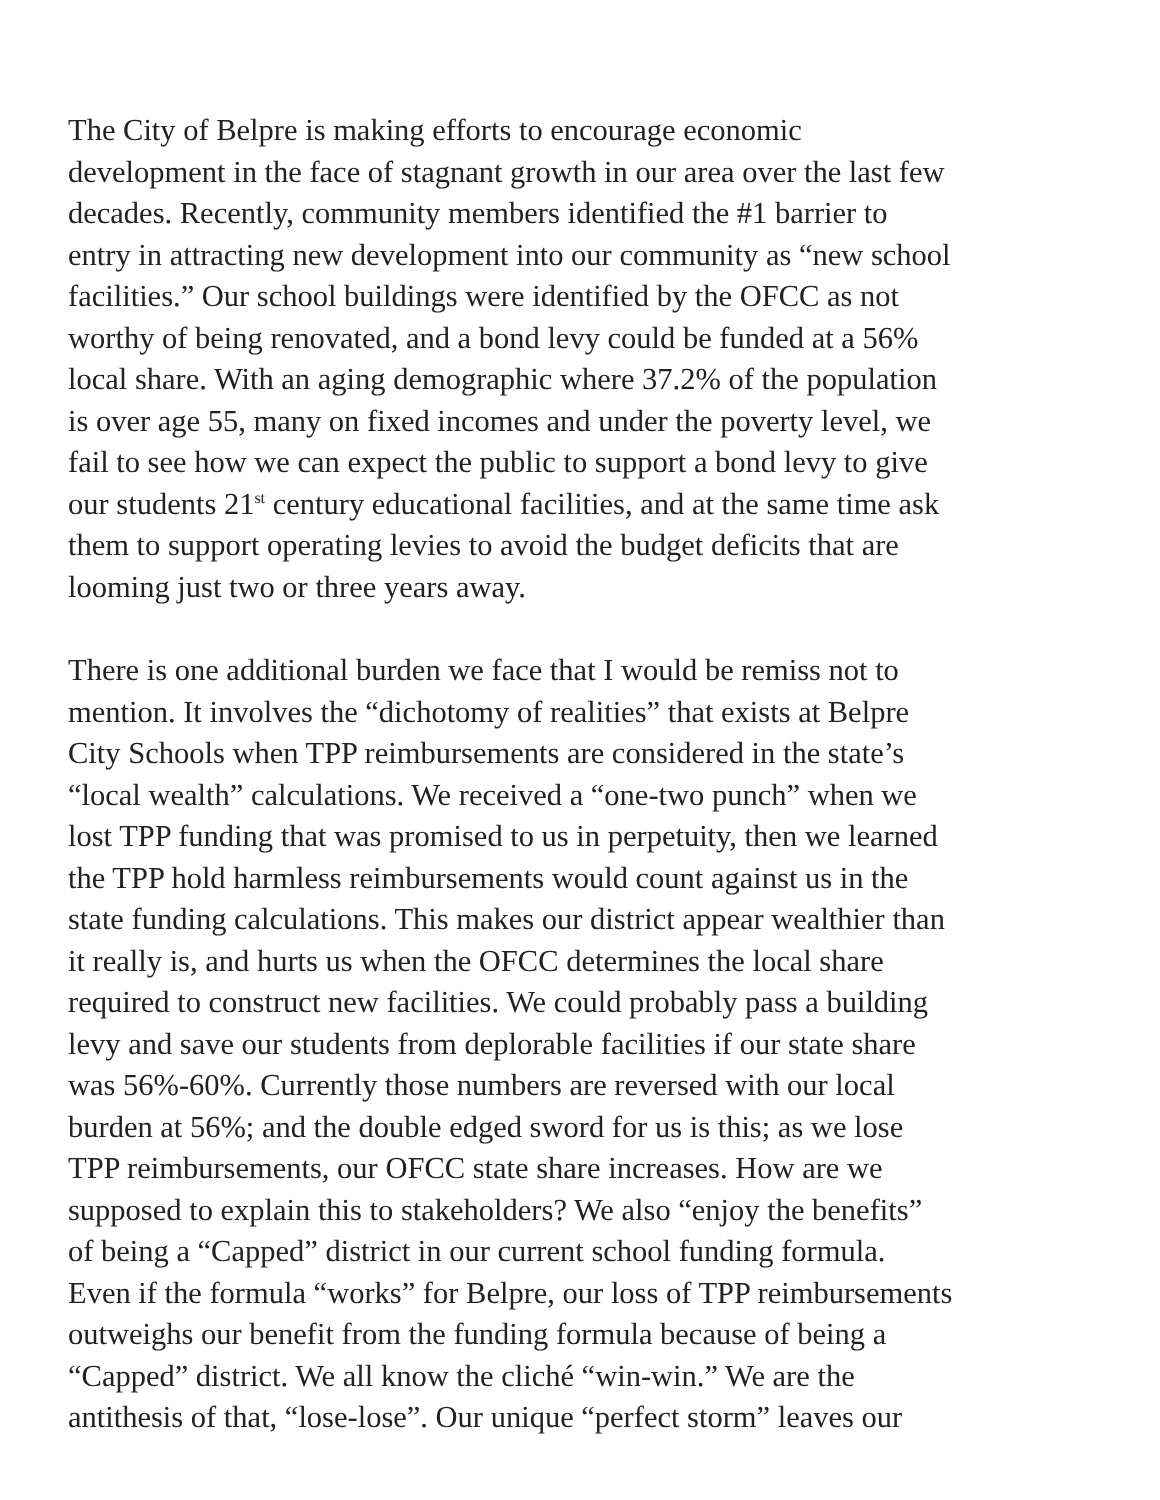The City of Belpre is making efforts to encourage economic
development in the face of stagnant growth in our area over the last few
decades. Recently, community members identified the #1 barrier to
entry in attracting new development into our community as “new school
facilities.” Our school buildings were identified by the OFCC as not
worthy of being renovated, and a bond levy could be funded at a 56%
local share. With an aging demographic where 37.2% of the population
is over age 55, many on fixed incomes and under the poverty level, we
fail to see how we can expect the public to support a bond levy to give
our students 21<sup>st</sup> century educational facilities, and at the same time ask
them to support operating levies to avoid the budget deficits that are
looming just two or three years away.
There is one additional burden we face that I would be remiss not to
mention. It involves the “dichotomy of realities” that exists at Belpre
City Schools when TPP reimbursements are considered in the state’s
“local wealth” calculations. We received a “one-two punch” when we
lost TPP funding that was promised to us in perpetuity, then we learned
the TPP hold harmless reimbursements would count against us in the
state funding calculations. This makes our district appear wealthier than
it really is, and hurts us when the OFCC determines the local share
required to construct new facilities. We could probably pass a building
levy and save our students from deplorable facilities if our state share
was 56%-60%. Currently those numbers are reversed with our local
burden at 56%; and the double edged sword for us is this; as we lose
TPP reimbursements, our OFCC state share increases. How are we
supposed to explain this to stakeholders? We also “enjoy the benefits”
of being a “Capped” district in our current school funding formula.
Even if the formula “works” for Belpre, our loss of TPP reimbursements
outweighs our benefit from the funding formula because of being a
“Capped” district. We all know the cliché “win-win.” We are the
antithesis of that, “lose-lose”. Our unique “perfect storm” leaves our